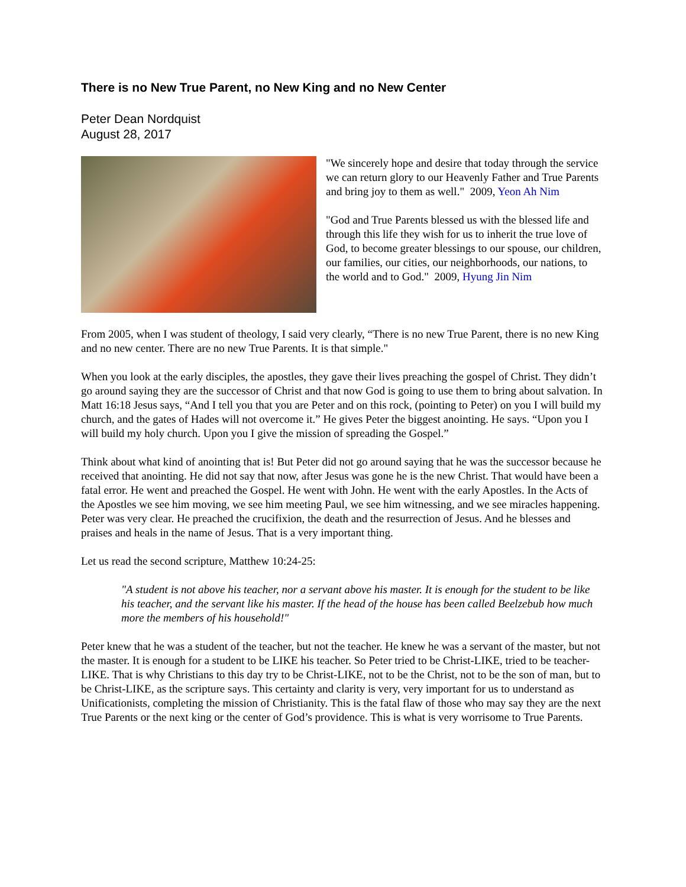There is no New True Parent, no New King and no New Center
Peter Dean Nordquist
August 28, 2017
"We sincerely hope and desire that today through the service we can return glory to our Heavenly Father and True Parents and bring joy to them as well." 2009, Yeon Ah Nim
"God and True Parents blessed us with the blessed life and through this life they wish for us to inherit the true love of God, to become greater blessings to our spouse, our children, our families, our cities, our neighborhoods, our nations, to the world and to God." 2009, Hyung Jin Nim
From 2005, when I was student of theology, I said very clearly, “There is no new True Parent, there is no new King and no new center. There are no new True Parents. It is that simple."
When you look at the early disciples, the apostles, they gave their lives preaching the gospel of Christ. They didn’t go around saying they are the successor of Christ and that now God is going to use them to bring about salvation. In Matt 16:18 Jesus says, “And I tell you that you are Peter and on this rock, (pointing to Peter) on you I will build my church, and the gates of Hades will not overcome it.” He gives Peter the biggest anointing. He says. “Upon you I will build my holy church. Upon you I give the mission of spreading the Gospel.”
Think about what kind of anointing that is! But Peter did not go around saying that he was the successor because he received that anointing. He did not say that now, after Jesus was gone he is the new Christ. That would have been a fatal error. He went and preached the Gospel. He went with John. He went with the early Apostles. In the Acts of the Apostles we see him moving, we see him meeting Paul, we see him witnessing, and we see miracles happening. Peter was very clear. He preached the crucifixion, the death and the resurrection of Jesus. And he blesses and praises and heals in the name of Jesus. That is a very important thing.
Let us read the second scripture, Matthew 10:24-25:
"A student is not above his teacher, nor a servant above his master. It is enough for the student to be like his teacher, and the servant like his master. If the head of the house has been called Beelzebub how much more the members of his household!"
Peter knew that he was a student of the teacher, but not the teacher. He knew he was a servant of the master, but not the master. It is enough for a student to be LIKE his teacher. So Peter tried to be Christ-LIKE, tried to be teacher-LIKE. That is why Christians to this day try to be Christ-LIKE, not to be the Christ, not to be the son of man, but to be Christ-LIKE, as the scripture says. This certainty and clarity is very, very important for us to understand as Unificationists, completing the mission of Christianity. This is the fatal flaw of those who may say they are the next True Parents or the next king or the center of God’s providence. This is what is very worrisome to True Parents.